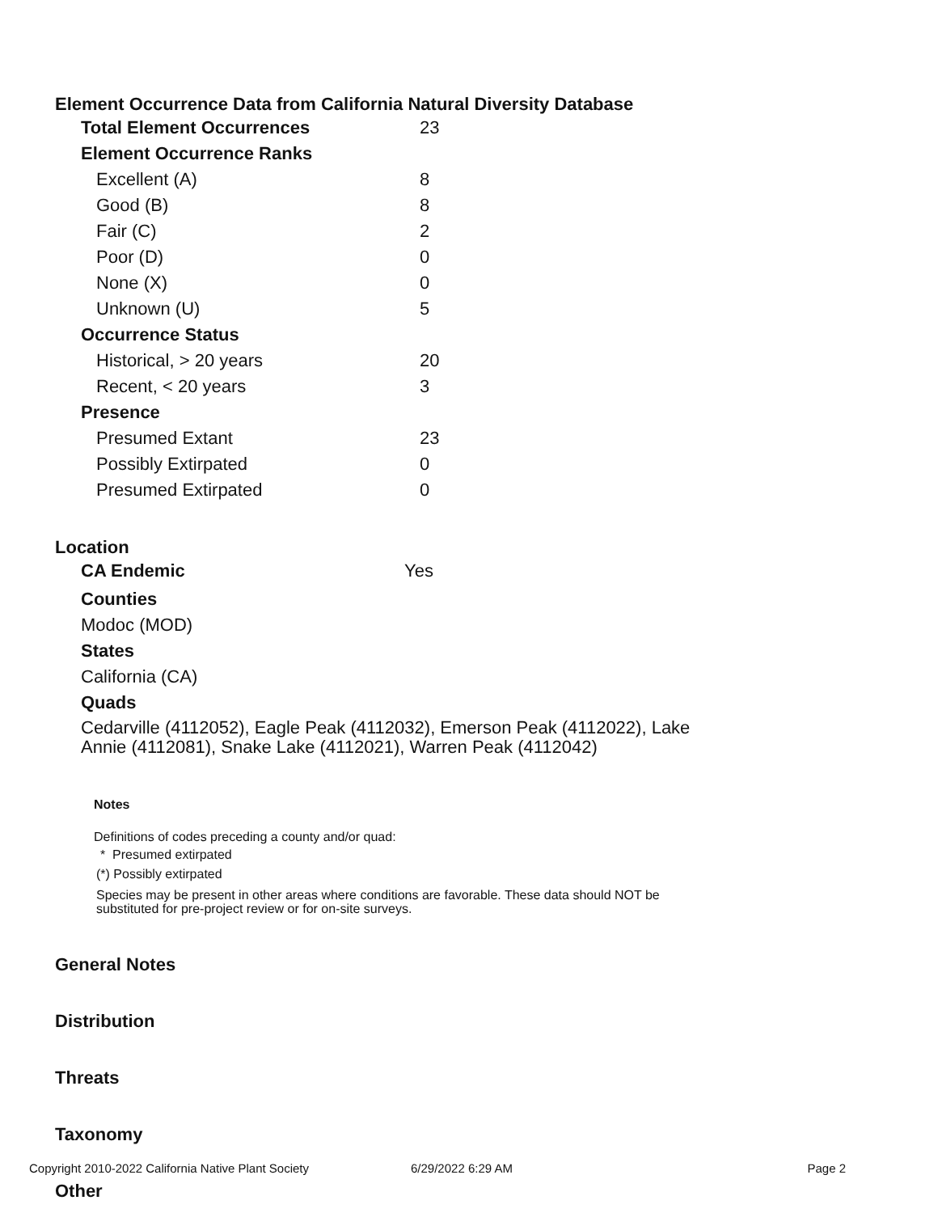Element Occurrence Data from California Natural Diversity Database
| Total Element Occurrences | 23 |
| Element Occurrence Ranks | |
| Excellent (A) | 8 |
| Good (B) | 8 |
| Fair (C) | 2 |
| Poor (D) | 0 |
| None (X) | 0 |
| Unknown (U) | 5 |
| Occurrence Status | |
| Historical, > 20 years | 20 |
| Recent, < 20 years | 3 |
| Presence | |
| Presumed Extant | 23 |
| Possibly Extirpated | 0 |
| Presumed Extirpated | 0 |
Location
| CA Endemic | Yes |
Counties
Modoc (MOD)
States
California (CA)
Quads
Cedarville (4112052), Eagle Peak (4112032), Emerson Peak (4112022), Lake
Annie (4112081), Snake Lake (4112021), Warren Peak (4112042)
Notes
Definitions of codes preceding a county and/or quad:
* Presumed extirpated
(*) Possibly extirpated
Species may be present in other areas where conditions are favorable. These data should NOT be
substituted for pre-project review or for on-site surveys.
General Notes
Distribution
Threats
Taxonomy
Other
Copyright 2010-2022 California Native Plant Society 6/29/2022 6:29 AM Page 2